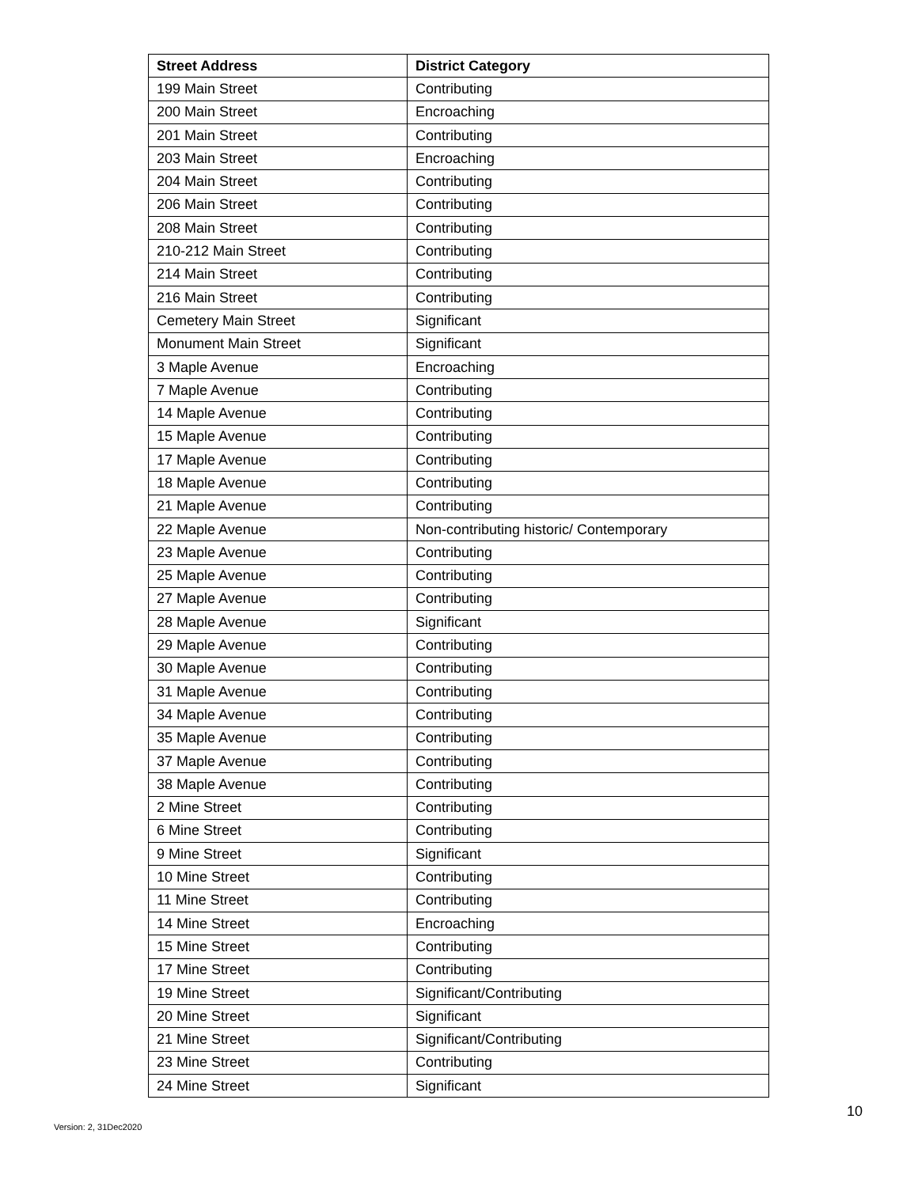| Street Address | District Category |
| --- | --- |
| 199 Main Street | Contributing |
| 200 Main Street | Encroaching |
| 201 Main Street | Contributing |
| 203 Main Street | Encroaching |
| 204 Main Street | Contributing |
| 206 Main Street | Contributing |
| 208 Main Street | Contributing |
| 210-212 Main Street | Contributing |
| 214 Main Street | Contributing |
| 216 Main Street | Contributing |
| Cemetery Main Street | Significant |
| Monument Main Street | Significant |
| 3 Maple Avenue | Encroaching |
| 7 Maple Avenue | Contributing |
| 14 Maple Avenue | Contributing |
| 15 Maple Avenue | Contributing |
| 17 Maple Avenue | Contributing |
| 18 Maple Avenue | Contributing |
| 21 Maple Avenue | Contributing |
| 22 Maple Avenue | Non-contributing historic/ Contemporary |
| 23 Maple Avenue | Contributing |
| 25 Maple Avenue | Contributing |
| 27 Maple Avenue | Contributing |
| 28 Maple Avenue | Significant |
| 29 Maple Avenue | Contributing |
| 30 Maple Avenue | Contributing |
| 31 Maple Avenue | Contributing |
| 34 Maple Avenue | Contributing |
| 35 Maple Avenue | Contributing |
| 37 Maple Avenue | Contributing |
| 38 Maple Avenue | Contributing |
| 2 Mine Street | Contributing |
| 6 Mine Street | Contributing |
| 9 Mine Street | Significant |
| 10 Mine Street | Contributing |
| 11 Mine Street | Contributing |
| 14 Mine Street | Encroaching |
| 15 Mine Street | Contributing |
| 17 Mine Street | Contributing |
| 19 Mine Street | Significant/Contributing |
| 20 Mine Street | Significant |
| 21 Mine Street | Significant/Contributing |
| 23 Mine Street | Contributing |
| 24 Mine Street | Significant |
10
Version: 2, 31Dec2020